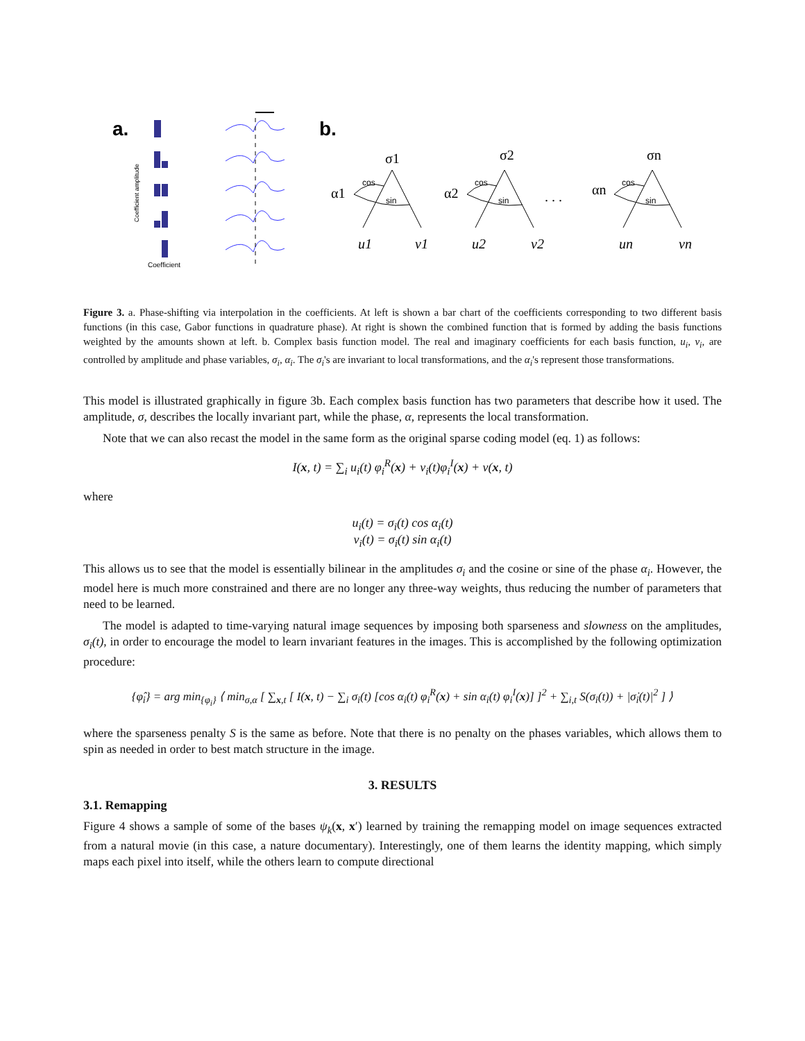a.
b.
Coefficient amplitude
Coefficient
σ1
σ2
σn
α1
α2
αn
. . .
u1
v1
u2
v2
un
vn
cos
sin
cos
sin
cos
sin
Figure 3. a. Phase-shifting via interpolation in the coefficients. At left is shown a bar chart of the coefficients corresponding to two different basis functions (in this case, Gabor functions in quadrature phase). At right is shown the combined function that is formed by adding the basis functions weighted by the amounts shown at left. b. Complex basis function model. The real and imaginary coefficients for each basis function, u<sub>i</sub>, v<sub>i</sub>, are controlled by amplitude and phase variables, σ<sub>i</sub>, α<sub>i</sub>. The σ<sub>i</sub>'s are invariant to local transformations, and the α<sub>i</sub>'s represent those transformations.
This model is illustrated graphically in figure 3b. Each complex basis function has two parameters that describe how it used. The amplitude, σ, describes the locally invariant part, while the phase, α, represents the local transformation.
Note that we can also recast the model in the same form as the original sparse coding model (eq. 1) as follows:
I(x, t) = ∑<sub>i</sub> u<sub>i</sub>(t) φ<sub>i</sub><sup>R</sup>(x) + v<sub>i</sub>(t)φ<sub>i</sub><sup>I</sup>(x) + ν(x, t)
where
u<sub>i</sub>(t) = σ<sub>i</sub>(t) cos α<sub>i</sub>(t)
v<sub>i</sub>(t) = σ<sub>i</sub>(t) sin α<sub>i</sub>(t)
This allows us to see that the model is essentially bilinear in the amplitudes σ<sub>i</sub> and the cosine or sine of the phase α<sub>i</sub>. However, the model here is much more constrained and there are no longer any three-way weights, thus reducing the number of parameters that need to be learned.
The model is adapted to time-varying natural image sequences by imposing both sparseness and slowness on the amplitudes, σ<sub>i</sub>(t), in order to encourage the model to learn invariant features in the images. This is accomplished by the following optimization procedure:
{φ̂<sub>i</sub>} = arg min<sub>{φ<sub>i</sub>}</sub> ⟨ min<sub>σ,α</sub> [ ∑<sub>x,t</sub> [ I(x, t) − ∑<sub>i</sub> σ<sub>i</sub>(t) [cos α<sub>i</sub>(t) φ<sub>i</sub><sup>R</sup>(x) + sin α<sub>i</sub>(t) φ<sub>i</sub><sup>I</sup>(x)] ]<sup>2</sup> + ∑<sub>i,t</sub> S(σ<sub>i</sub>(t)) + |σ̇<sub>i</sub>(t)|<sup>2</sup> ] ⟩
where the sparseness penalty S is the same as before. Note that there is no penalty on the phases variables, which allows them to spin as needed in order to best match structure in the image.
3. RESULTS
3.1. Remapping
Figure 4 shows a sample of some of the bases ψ<sub>k</sub>(x, x′) learned by training the remapping model on image sequences extracted from a natural movie (in this case, a nature documentary). Interestingly, one of them learns the identity mapping, which simply maps each pixel into itself, while the others learn to compute directional